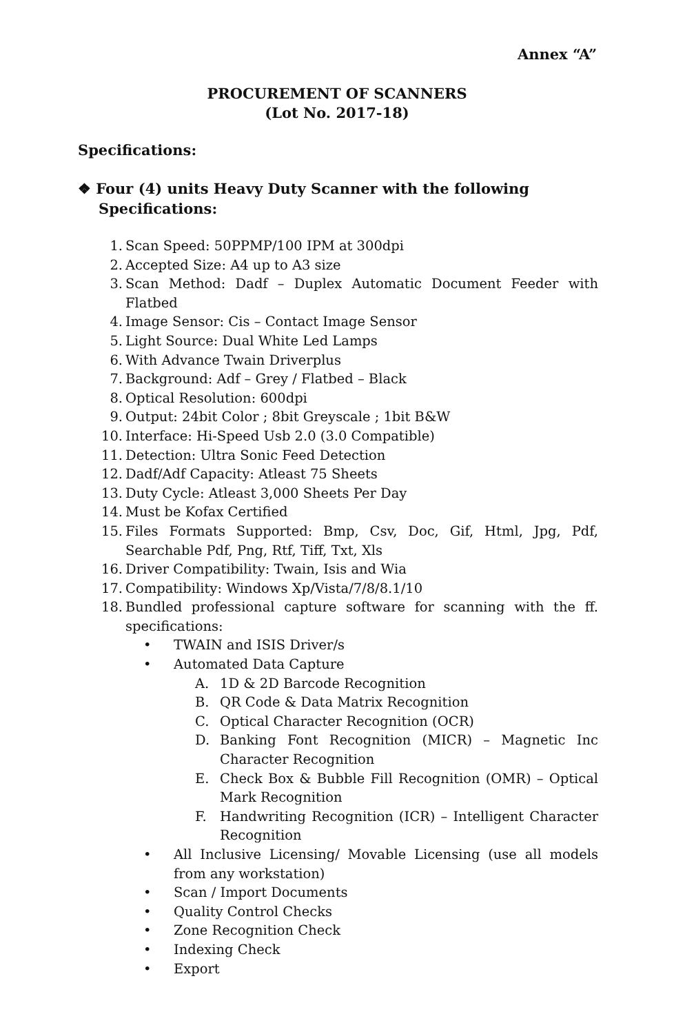Annex “A”
PROCUREMENT OF SCANNERS
(Lot No. 2017-18)
Specifications:
❖ Four (4) units Heavy Duty Scanner with the following
Specifications:
1. Scan Speed: 50PPMP/100 IPM at 300dpi
2. Accepted Size: A4 up to A3 size
3. Scan Method: Dadf – Duplex Automatic Document Feeder with Flatbed
4. Image Sensor: Cis – Contact Image Sensor
5. Light Source: Dual White Led Lamps
6. With Advance Twain Driverplus
7. Background: Adf – Grey / Flatbed – Black
8. Optical Resolution: 600dpi
9. Output: 24bit Color ; 8bit Greyscale ; 1bit B&W
10. Interface: Hi-Speed Usb 2.0 (3.0 Compatible)
11. Detection: Ultra Sonic Feed Detection
12. Dadf/Adf Capacity: Atleast 75 Sheets
13. Duty Cycle: Atleast 3,000 Sheets Per Day
14. Must be Kofax Certified
15. Files Formats Supported: Bmp, Csv, Doc, Gif, Html, Jpg, Pdf, Searchable Pdf, Png, Rtf, Tiff, Txt, Xls
16. Driver Compatibility: Twain, Isis and Wia
17. Compatibility: Windows Xp/Vista/7/8/8.1/10
18. Bundled professional capture software for scanning with the ff. specifications:
• TWAIN and ISIS Driver/s
• Automated Data Capture
A. 1D & 2D Barcode Recognition
B. QR Code & Data Matrix Recognition
C. Optical Character Recognition (OCR)
D. Banking Font Recognition (MICR) – Magnetic Inc Character Recognition
E. Check Box & Bubble Fill Recognition (OMR) – Optical Mark Recognition
F. Handwriting Recognition (ICR) – Intelligent Character Recognition
• All Inclusive Licensing/ Movable Licensing (use all models from any workstation)
• Scan / Import Documents
• Quality Control Checks
• Zone Recognition Check
• Indexing Check
• Export